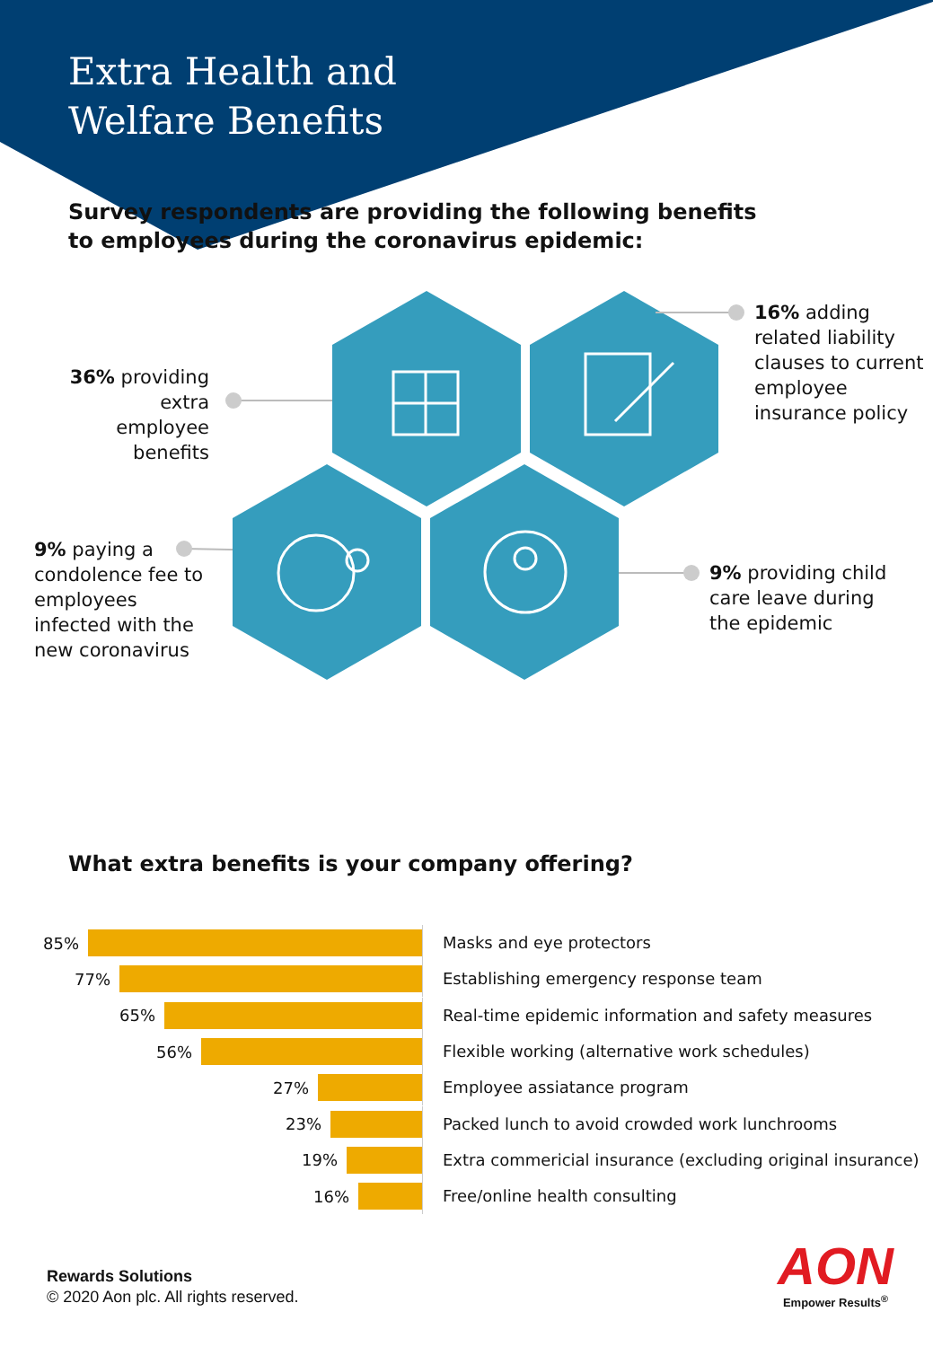Extra Health and
Welfare Benefits
Survey respondents are providing the following benefits to employees during the coronavirus epidemic:
36% providing extra employee benefits
16% adding related liability clauses to current employee insurance policy
9% paying a condolence fee to employees infected with the new coronavirus
9% providing child care leave during the epidemic
What extra benefits is your company offering?
85%
Masks and eye protectors
77%
Establishing emergency response team
65%
Real-time epidemic information and safety measures
56%
Flexible working (alternative work schedules)
27%
Employee assiatance program
23%
Packed lunch to avoid crowded work lunchrooms
19%
Extra commericial insurance (excluding original insurance)
16%
Free/online health consulting
Rewards Solutions
© 2020 Aon plc. All rights reserved.
AON
Empower Results<sup>®</sup>